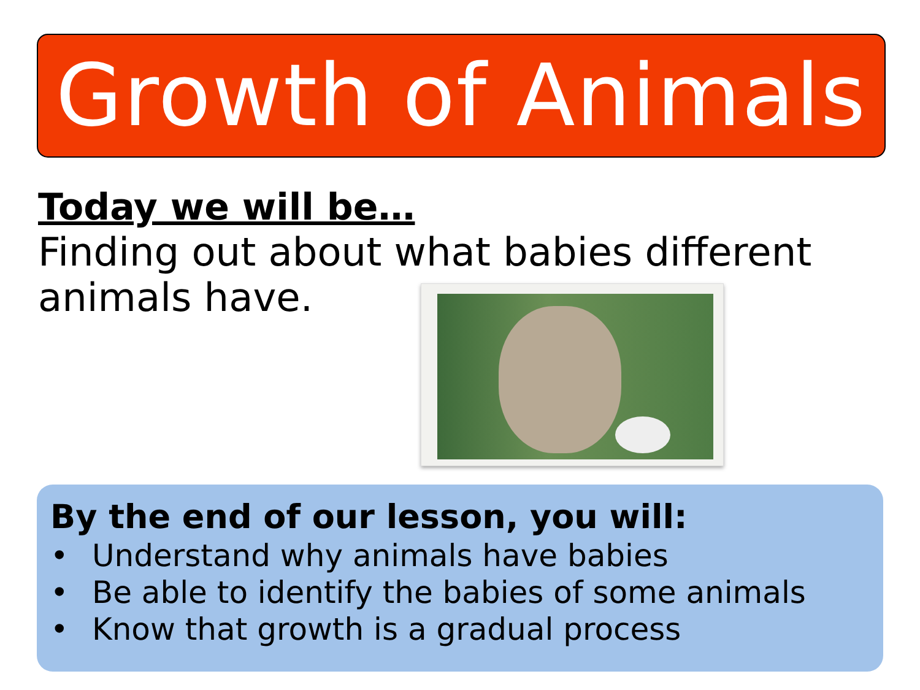Growth of Animals
Today we will be…
Finding out about what babies different animals have.
By the end of our lesson, you will:
• Understand why animals have babies
• Be able to identify the babies of some animals
• Know that growth is a gradual process